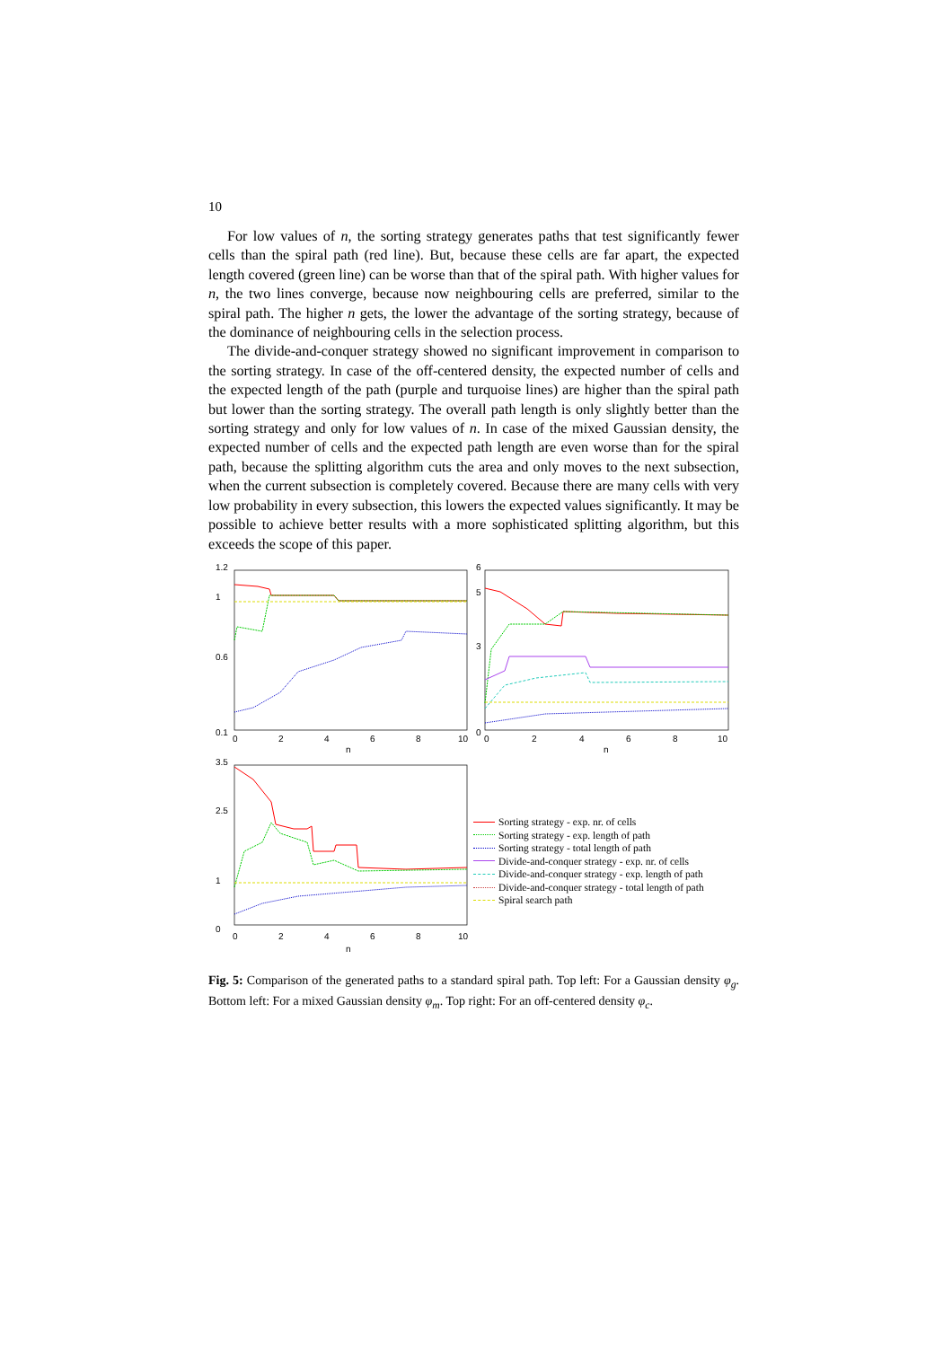10
For low values of n, the sorting strategy generates paths that test significantly fewer cells than the spiral path (red line). But, because these cells are far apart, the expected length covered (green line) can be worse than that of the spiral path. With higher values for n, the two lines converge, because now neighbouring cells are preferred, similar to the spiral path. The higher n gets, the lower the advantage of the sorting strategy, because of the dominance of neighbouring cells in the selection process.
The divide-and-conquer strategy showed no significant improvement in comparison to the sorting strategy. In case of the off-centered density, the expected number of cells and the expected length of the path (purple and turquoise lines) are higher than the spiral path but lower than the sorting strategy. The overall path length is only slightly better than the sorting strategy and only for low values of n. In case of the mixed Gaussian density, the expected number of cells and the expected path length are even worse than for the spiral path, because the splitting algorithm cuts the area and only moves to the next subsection, when the current subsection is completely covered. Because there are many cells with very low probability in every subsection, this lowers the expected values significantly. It may be possible to achieve better results with a more sophisticated splitting algorithm, but this exceeds the scope of this paper.
1.2
0.1
1
0.6
0
2
4
6
8
10
n
6
5
3
0
0
2
4
6
8
10
n
3.5
2.5
1
0
0
2
4
6
8
10
n
Sorting strategy - exp. nr. of cells
Sorting strategy - exp. length of path
Sorting strategy - total length of path
Divide-and-conquer strategy - exp. nr. of cells
Divide-and-conquer strategy - exp. length of path
Divide-and-conquer strategy - total length of path
Spiral search path
Fig. 5: Comparison of the generated paths to a standard spiral path. Top left: For a Gaussian density φ<sub>g</sub>. Bottom left: For a mixed Gaussian density φ<sub>m</sub>. Top right: For an off-centered density φ<sub>c</sub>.